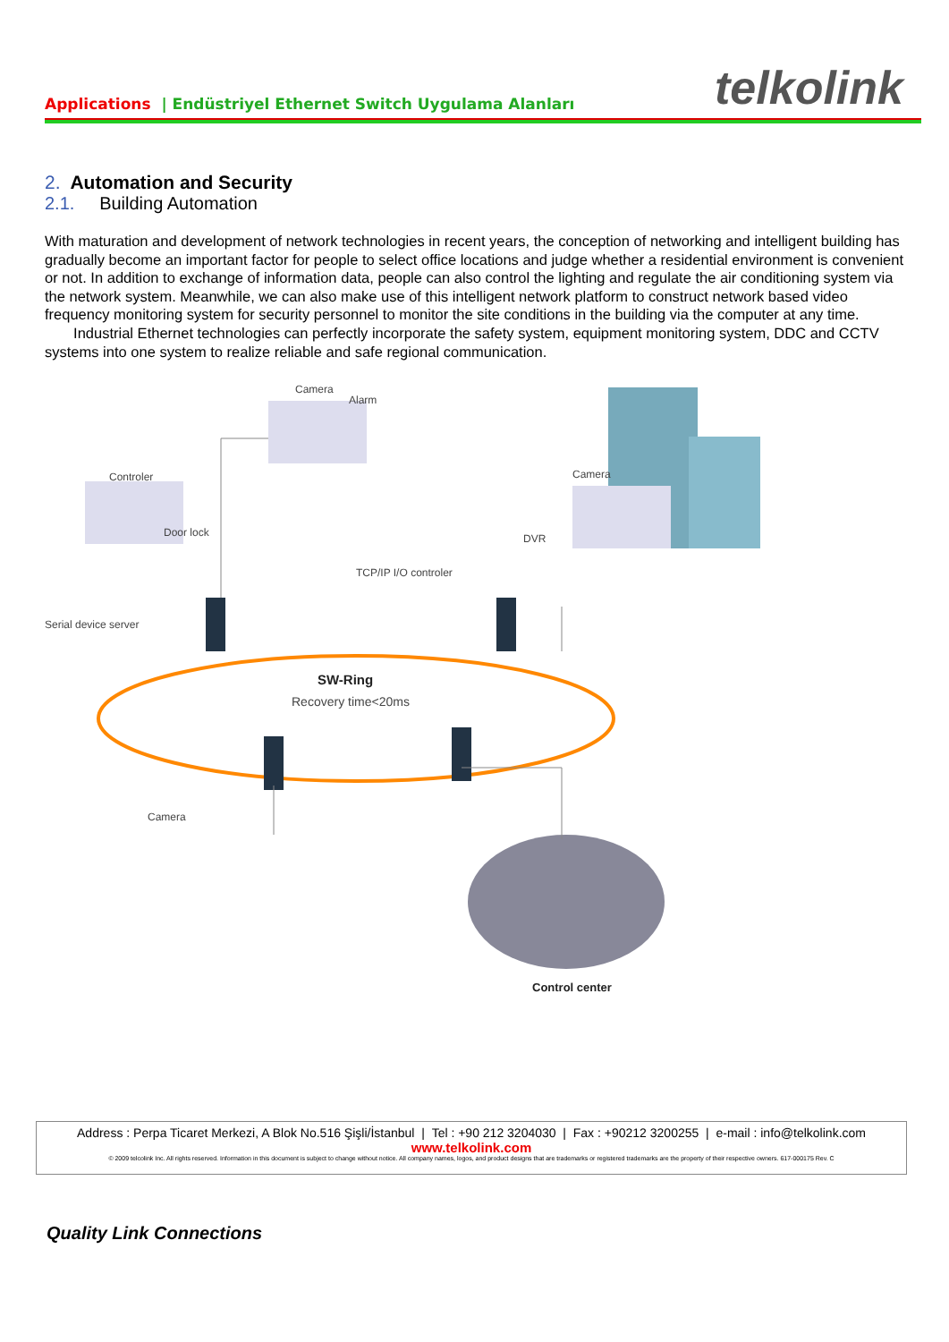Applications | Endüstriyel Ethernet Switch Uygulama Alanları
telkolink
2. Automation and Security
2.1. Building Automation
With maturation and development of network technologies in recent years, the conception of networking and intelligent building has gradually become an important factor for people to select office locations and judge whether a residential environment is convenient or not. In addition to exchange of information data, people can also control the lighting and regulate the air conditioning system via the network system. Meanwhile, we can also make use of this intelligent network platform to construct network based video frequency monitoring system for security personnel to monitor the site conditions in the building via the computer at any time.
Industrial Ethernet technologies can perfectly incorporate the safety system, equipment monitoring system, DDC and CCTV systems into one system to realize reliable and safe regional communication.
Camera
Alarm
Controler
Door lock
Camera
DVR
TCP/IP I/O controler
Serial device server
SW-Ring
Recovery time<20ms
Camera
Control center
Address : Perpa Ticaret Merkezi, A Blok No.516 Şişli/İstanbul | Tel : +90 212 3204030 | Fax : +90212 3200255 | e-mail : info@telkolink.com
www.telkolink.com
© 2009 telcolink Inc. All rights reserved. Information in this document is subject to change without notice. All company names, logos, and product designs that are trademarks or registered trademarks are the property of their respective owners. 617-000175 Rev. C
Quality Link Connections